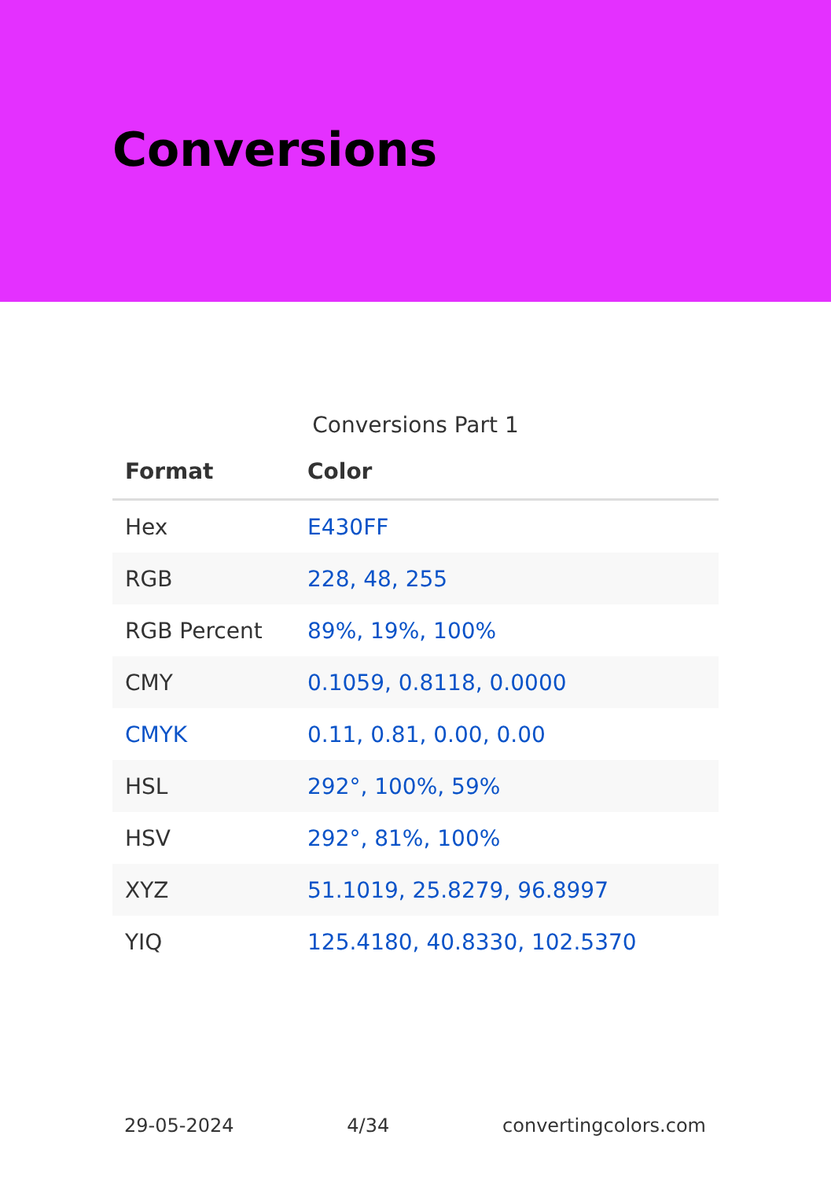Conversions
Conversions Part 1
| Format | Color |
| --- | --- |
| Hex | E430FF |
| RGB | 228, 48, 255 |
| RGB Percent | 89%, 19%, 100% |
| CMY | 0.1059, 0.8118, 0.0000 |
| CMYK | 0.11, 0.81, 0.00, 0.00 |
| HSL | 292°, 100%, 59% |
| HSV | 292°, 81%, 100% |
| XYZ | 51.1019, 25.8279, 96.8997 |
| YIQ | 125.4180, 40.8330, 102.5370 |
29-05-2024 4/34 convertingcolors.com